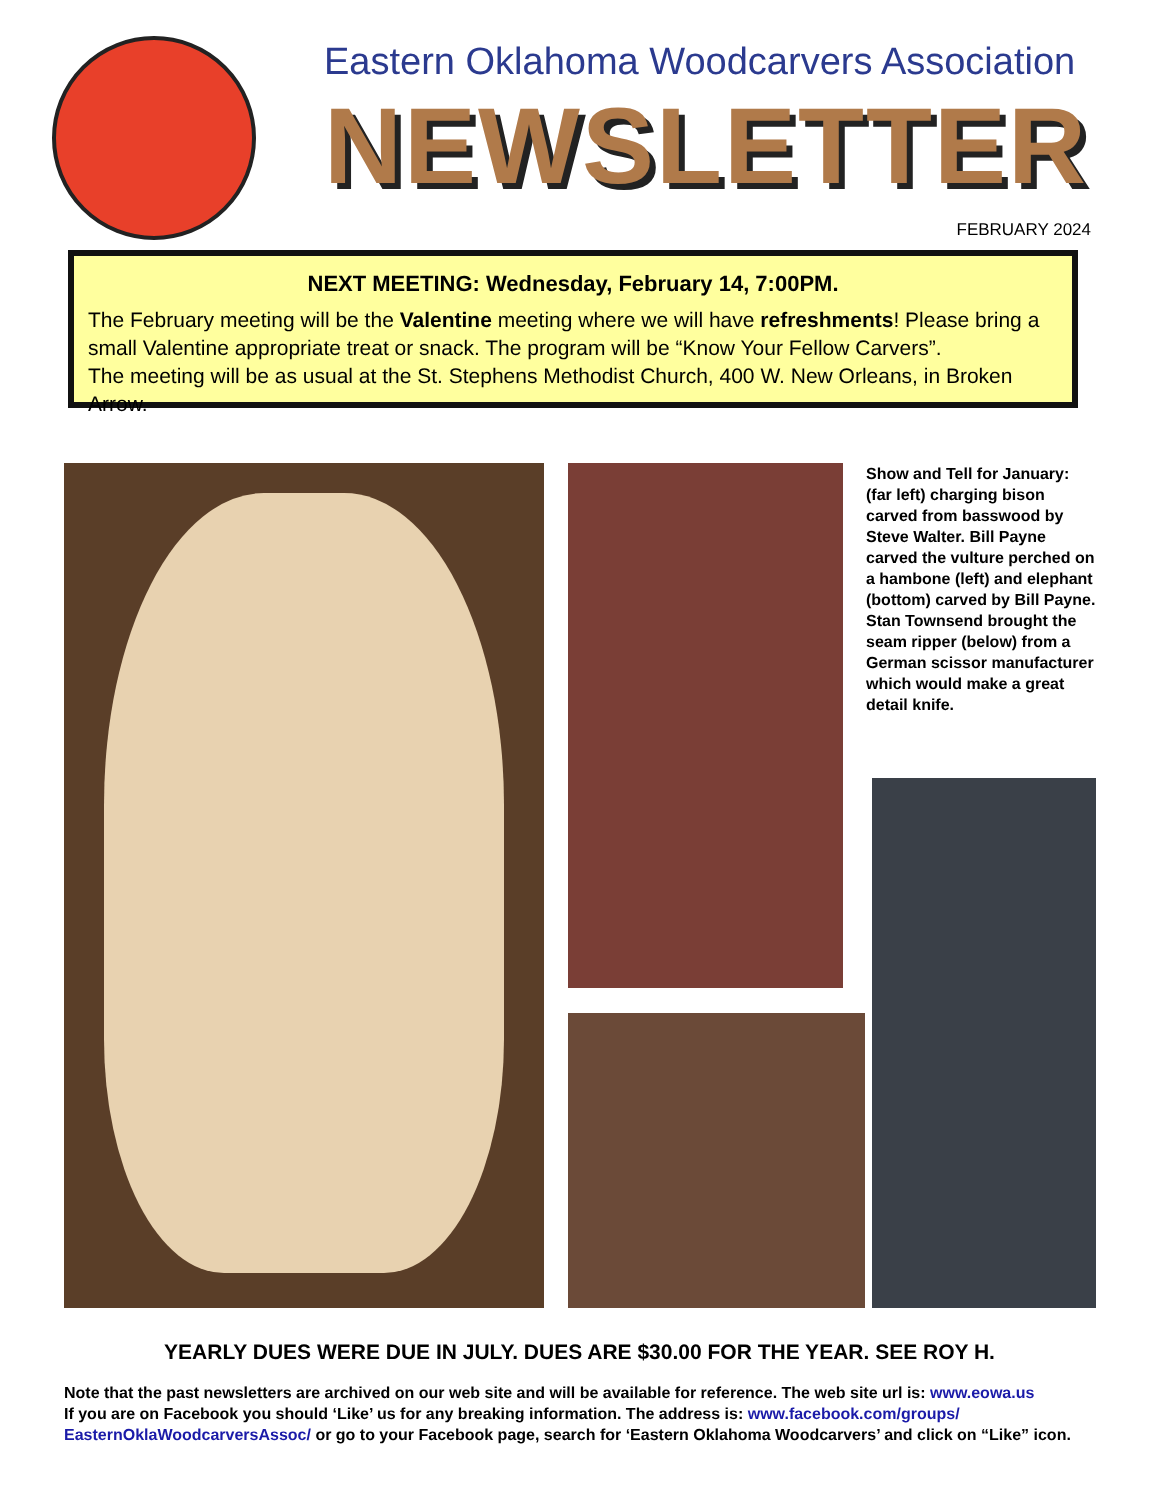Eastern Oklahoma Woodcarvers Association
NEWSLETTER
FEBRUARY 2024
NEXT MEETING: Wednesday, February 14, 7:00PM.
The February meeting will be the Valentine meeting where we will have refreshments! Please bring a small Valentine appropriate treat or snack. The program will be “Know Your Fellow Carvers”.
The meeting will be as usual at the St. Stephens Methodist Church, 400 W. New Orleans, in Broken Arrow.
Show and Tell for January: (far left) charging bison carved from basswood by Steve Walter. Bill Payne carved the vulture perched on a hambone (left) and elephant (bottom) carved by Bill Payne. Stan Townsend brought the seam ripper (below) from a German scissor manufacturer which would make a great detail knife.
YEARLY DUES WERE DUE IN JULY. DUES ARE $30.00 FOR THE YEAR. SEE ROY H.
Note that the past newsletters are archived on our web site and will be available for reference. The web site url is: www.eowa.us
If you are on Facebook you should ‘Like’ us for any breaking information. The address is: www.facebook.com/groups/ EasternOklaWoodcarversAssoc/ or go to your Facebook page, search for ‘Eastern Oklahoma Woodcarvers’ and click on “Like” icon.